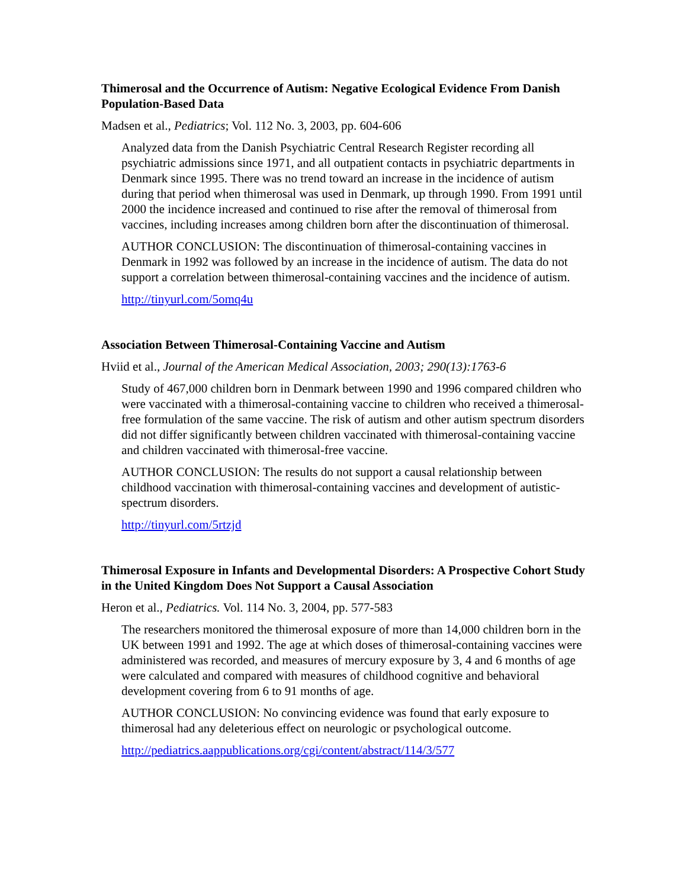Thimerosal and the Occurrence of Autism: Negative Ecological Evidence From Danish Population-Based Data
Madsen et al., Pediatrics; Vol. 112 No. 3, 2003, pp. 604-606
Analyzed data from the Danish Psychiatric Central Research Register recording all psychiatric admissions since 1971, and all outpatient contacts in psychiatric departments in Denmark since 1995. There was no trend toward an increase in the incidence of autism during that period when thimerosal was used in Denmark, up through 1990. From 1991 until 2000 the incidence increased and continued to rise after the removal of thimerosal from vaccines, including increases among children born after the discontinuation of thimerosal.
AUTHOR CONCLUSION: The discontinuation of thimerosal-containing vaccines in Denmark in 1992 was followed by an increase in the incidence of autism. The data do not support a correlation between thimerosal-containing vaccines and the incidence of autism.
http://tinyurl.com/5omq4u
Association Between Thimerosal-Containing Vaccine and Autism
Hviid et al., Journal of the American Medical Association, 2003; 290(13):1763-6
Study of 467,000 children born in Denmark between 1990 and 1996 compared children who were vaccinated with a thimerosal-containing vaccine to children who received a thimerosal-free formulation of the same vaccine. The risk of autism and other autism spectrum disorders did not differ significantly between children vaccinated with thimerosal-containing vaccine and children vaccinated with thimerosal-free vaccine.
AUTHOR CONCLUSION: The results do not support a causal relationship between childhood vaccination with thimerosal-containing vaccines and development of autistic-spectrum disorders.
http://tinyurl.com/5rtzjd
Thimerosal Exposure in Infants and Developmental Disorders: A Prospective Cohort Study in the United Kingdom Does Not Support a Causal Association
Heron et al., Pediatrics. Vol. 114 No. 3, 2004, pp. 577-583
The researchers monitored the thimerosal exposure of more than 14,000 children born in the UK between 1991 and 1992. The age at which doses of thimerosal-containing vaccines were administered was recorded, and measures of mercury exposure by 3, 4 and 6 months of age were calculated and compared with measures of childhood cognitive and behavioral development covering from 6 to 91 months of age.
AUTHOR CONCLUSION: No convincing evidence was found that early exposure to thimerosal had any deleterious effect on neurologic or psychological outcome.
http://pediatrics.aappublications.org/cgi/content/abstract/114/3/577